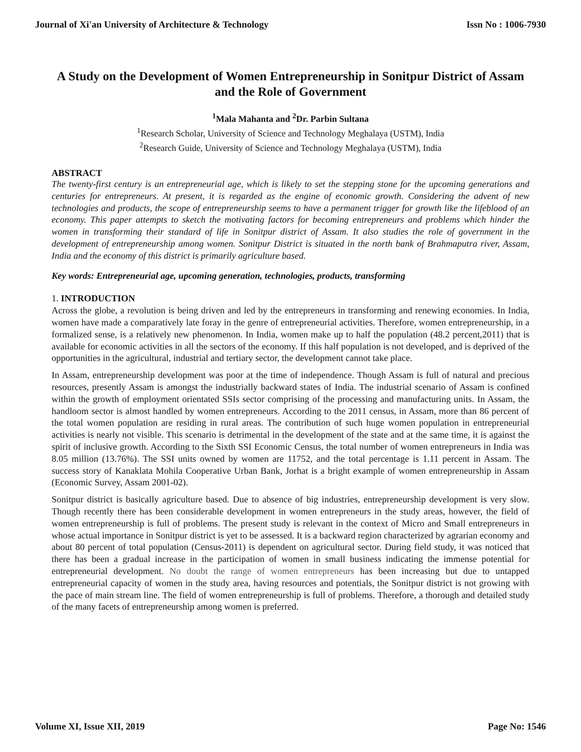Journal of Xi'an University of Architecture & Technology Issn No : 1006-7930
A Study on the Development of Women Entrepreneurship in Sonitpur District of Assam and the Role of Government
<sup>1</sup> Mala Mahanta and <sup>2</sup>Dr. Parbin Sultana
<sup>1</sup> Research Scholar, University of Science and Technology Meghalaya (USTM), India
<sup>2</sup> Research Guide, University of Science and Technology Meghalaya (USTM), India
ABSTRACT
The twenty-first century is an entrepreneurial age, which is likely to set the stepping stone for the upcoming generations and centuries for entrepreneurs. At present, it is regarded as the engine of economic growth. Considering the advent of new technologies and products, the scope of entrepreneurship seems to have a permanent trigger for growth like the lifeblood of an economy. This paper attempts to sketch the motivating factors for becoming entrepreneurs and problems which hinder the women in transforming their standard of life in Sonitpur district of Assam. It also studies the role of government in the development of entrepreneurship among women. Sonitpur District is situated in the north bank of Brahmaputra river, Assam, India and the economy of this district is primarily agriculture based.
Key words: Entrepreneurial age, upcoming generation, technologies, products, transforming
1. INTRODUCTION
Across the globe, a revolution is being driven and led by the entrepreneurs in transforming and renewing economies. In India, women have made a comparatively late foray in the genre of entrepreneurial activities. Therefore, women entrepreneurship, in a formalized sense, is a relatively new phenomenon. In India, women make up to half the population (48.2 percent,2011) that is available for economic activities in all the sectors of the economy. If this half population is not developed, and is deprived of the opportunities in the agricultural, industrial and tertiary sector, the development cannot take place.
In Assam, entrepreneurship development was poor at the time of independence. Though Assam is full of natural and precious resources, presently Assam is amongst the industrially backward states of India. The industrial scenario of Assam is confined within the growth of employment orientated SSIs sector comprising of the processing and manufacturing units. In Assam, the handloom sector is almost handled by women entrepreneurs. According to the 2011 census, in Assam, more than 86 percent of the total women population are residing in rural areas. The contribution of such huge women population in entrepreneurial activities is nearly not visible. This scenario is detrimental in the development of the state and at the same time, it is against the spirit of inclusive growth. According to the Sixth SSI Economic Census, the total number of women entrepreneurs in India was 8.05 million (13.76%). The SSI units owned by women are 11752, and the total percentage is 1.11 percent in Assam. The success story of Kanaklata Mohila Cooperative Urban Bank, Jorhat is a bright example of women entrepreneurship in Assam (Economic Survey, Assam 2001-02).
Sonitpur district is basically agriculture based. Due to absence of big industries, entrepreneurship development is very slow. Though recently there has been considerable development in women entrepreneurs in the study areas, however, the field of women entrepreneurship is full of problems. The present study is relevant in the context of Micro and Small entrepreneurs in whose actual importance in Sonitpur district is yet to be assessed. It is a backward region characterized by agrarian economy and about 80 percent of total population (Census-2011) is dependent on agricultural sector. During field study, it was noticed that there has been a gradual increase in the participation of women in small business indicating the immense potential for entrepreneurial development. No doubt the range of women entrepreneurs has been increasing but due to untapped entrepreneurial capacity of women in the study area, having resources and potentials, the Sonitpur district is not growing with the pace of main stream line. The field of women entrepreneurship is full of problems. Therefore, a thorough and detailed study of the many facets of entrepreneurship among women is preferred.
Volume XI, Issue XII, 2019 Page No: 1546